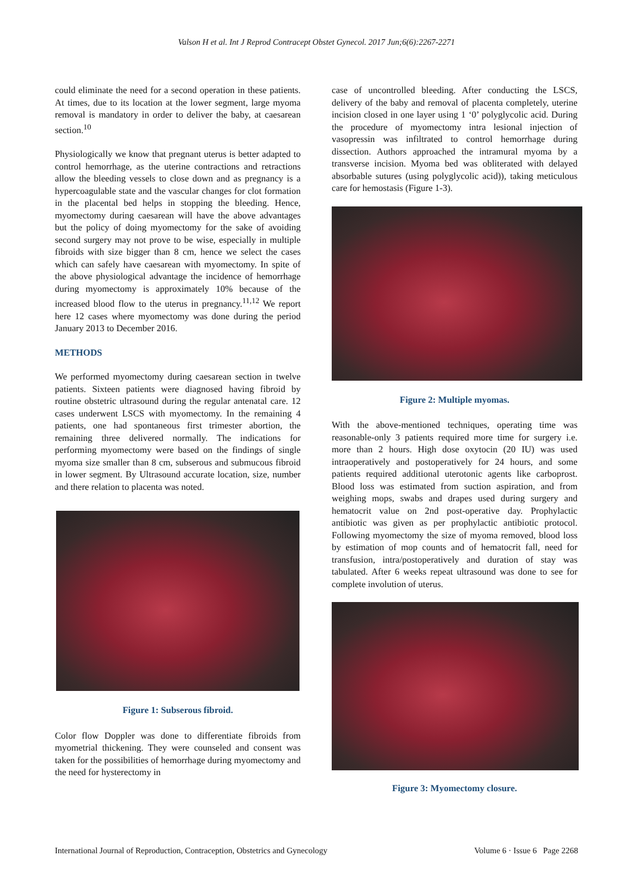Valson H et al. Int J Reprod Contracept Obstet Gynecol. 2017 Jun;6(6):2267-2271
could eliminate the need for a second operation in these patients. At times, due to its location at the lower segment, large myoma removal is mandatory in order to deliver the baby, at caesarean section.<sup>10</sup>
Physiologically we know that pregnant uterus is better adapted to control hemorrhage, as the uterine contractions and retractions allow the bleeding vessels to close down and as pregnancy is a hypercoagulable state and the vascular changes for clot formation in the placental bed helps in stopping the bleeding. Hence, myomectomy during caesarean will have the above advantages but the policy of doing myomectomy for the sake of avoiding second surgery may not prove to be wise, especially in multiple fibroids with size bigger than 8 cm, hence we select the cases which can safely have caesarean with myomectomy. In spite of the above physiological advantage the incidence of hemorrhage during myomectomy is approximately 10% because of the increased blood flow to the uterus in pregnancy.<sup>11,12</sup> We report here 12 cases where myomectomy was done during the period January 2013 to December 2016.
METHODS
We performed myomectomy during caesarean section in twelve patients. Sixteen patients were diagnosed having fibroid by routine obstetric ultrasound during the regular antenatal care. 12 cases underwent LSCS with myomectomy. In the remaining 4 patients, one had spontaneous first trimester abortion, the remaining three delivered normally. The indications for performing myomectomy were based on the findings of single myoma size smaller than 8 cm, subserous and submucous fibroid in lower segment. By Ultrasound accurate location, size, number and there relation to placenta was noted.
Figure 1: Subserous fibroid.
Color flow Doppler was done to differentiate fibroids from myometrial thickening. They were counseled and consent was taken for the possibilities of hemorrhage during myomectomy and the need for hysterectomy in
case of uncontrolled bleeding. After conducting the LSCS, delivery of the baby and removal of placenta completely, uterine incision closed in one layer using 1 ‘0’ polyglycolic acid. During the procedure of myomectomy intra lesional injection of vasopressin was infiltrated to control hemorrhage during dissection. Authors approached the intramural myoma by a transverse incision. Myoma bed was obliterated with delayed absorbable sutures (using polyglycolic acid)), taking meticulous care for hemostasis (Figure 1-3).
Figure 2: Multiple myomas.
With the above-mentioned techniques, operating time was reasonable-only 3 patients required more time for surgery i.e. more than 2 hours. High dose oxytocin (20 IU) was used intraoperatively and postoperatively for 24 hours, and some patients required additional uterotonic agents like carboprost. Blood loss was estimated from suction aspiration, and from weighing mops, swabs and drapes used during surgery and hematocrit value on 2nd post-operative day. Prophylactic antibiotic was given as per prophylactic antibiotic protocol. Following myomectomy the size of myoma removed, blood loss by estimation of mop counts and of hematocrit fall, need for transfusion, intra/postoperatively and duration of stay was tabulated. After 6 weeks repeat ultrasound was done to see for complete involution of uterus.
Figure 3: Myomectomy closure.
International Journal of Reproduction, Contraception, Obstetrics and Gynecology Volume 6 · Issue 6 Page 2268